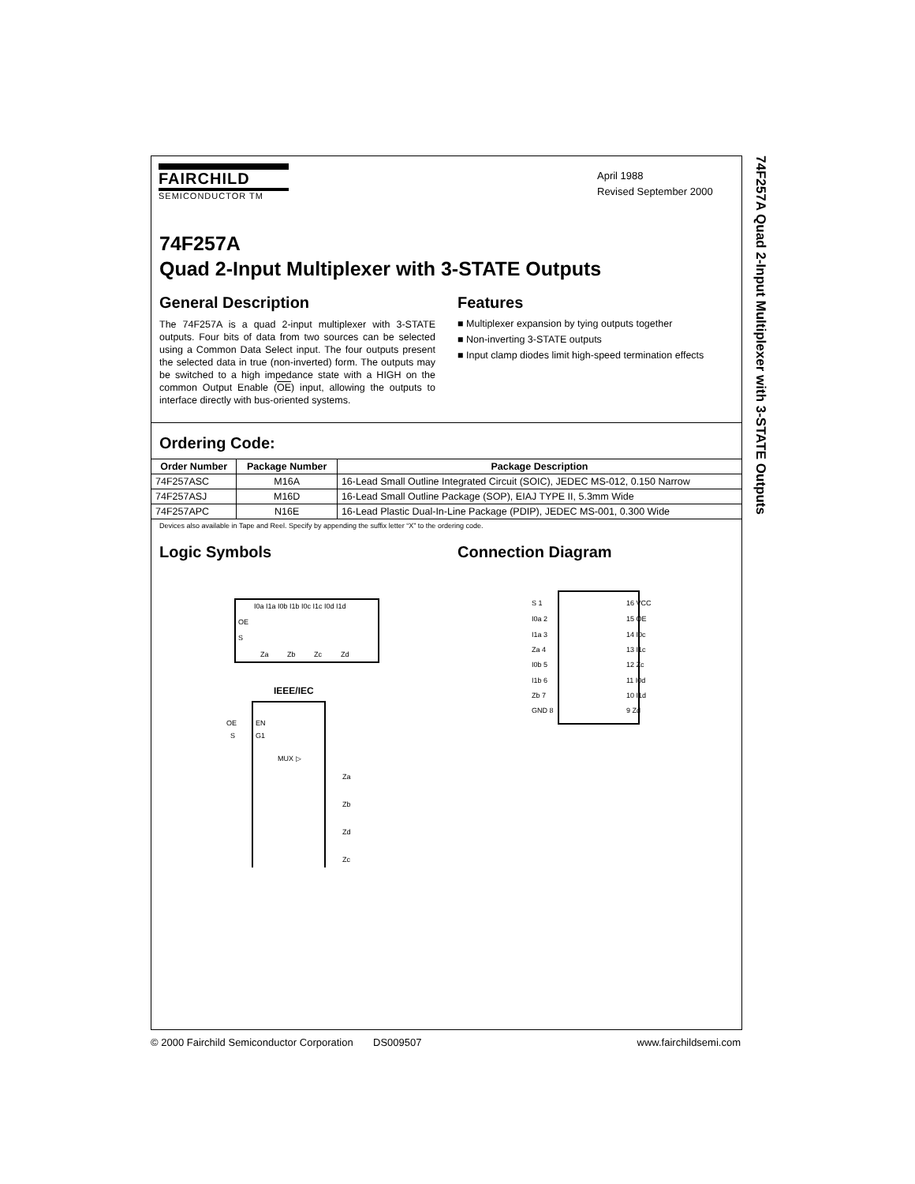FAIRCHILD
SEMICONDUCTOR TM
April 1988
Revised September 2000
74F257A
Quad 2-Input Multiplexer with 3-STATE Outputs
General Description
The 74F257A is a quad 2-input multiplexer with 3-STATE outputs. Four bits of data from two sources can be selected using a Common Data Select input. The four outputs present the selected data in true (non-inverted) form. The outputs may be switched to a high impedance state with a HIGH on the common Output Enable (OE) input, allowing the outputs to interface directly with bus-oriented systems.
Features
■ Multiplexer expansion by tying outputs together
■ Non-inverting 3-STATE outputs
■ Input clamp diodes limit high-speed termination effects
Ordering Code:
| Order Number | Package Number | Package Description |
| --- | --- | --- |
| 74F257ASC | M16A | 16-Lead Small Outline Integrated Circuit (SOIC), JEDEC MS-012, 0.150 Narrow |
| 74F257ASJ | M16D | 16-Lead Small Outline Package (SOP), EIAJ TYPE II, 5.3mm Wide |
| 74F257APC | N16E | 16-Lead Plastic Dual-In-Line Package (PDIP), JEDEC MS-001, 0.300 Wide |
Devices also available in Tape and Reel. Specify by appending the suffix letter “X” to the ordering code.
Logic Symbols
I0a I1a I0b I1b I0c I1c I0d I1d
OE
S
Za
Zb
Zc
Zd
IEEE/IEC
EN
G1
MUX ▷
OE
S
Za
Zb
Zd
Zc
Connection Diagram
S 1
I0a 2
I1a 3
Za 4
I0b 5
I1b 6
Zb 7
GND 8
16 VCC
15 OE
14 I0c
13 I1c
12 Zc
11 I0d
10 I1d
9 Zd
74F257A Quad 2-Input Multiplexer with 3-STATE Outputs
© 2000 Fairchild Semiconductor Corporation DS009507 www.fairchildsemi.com